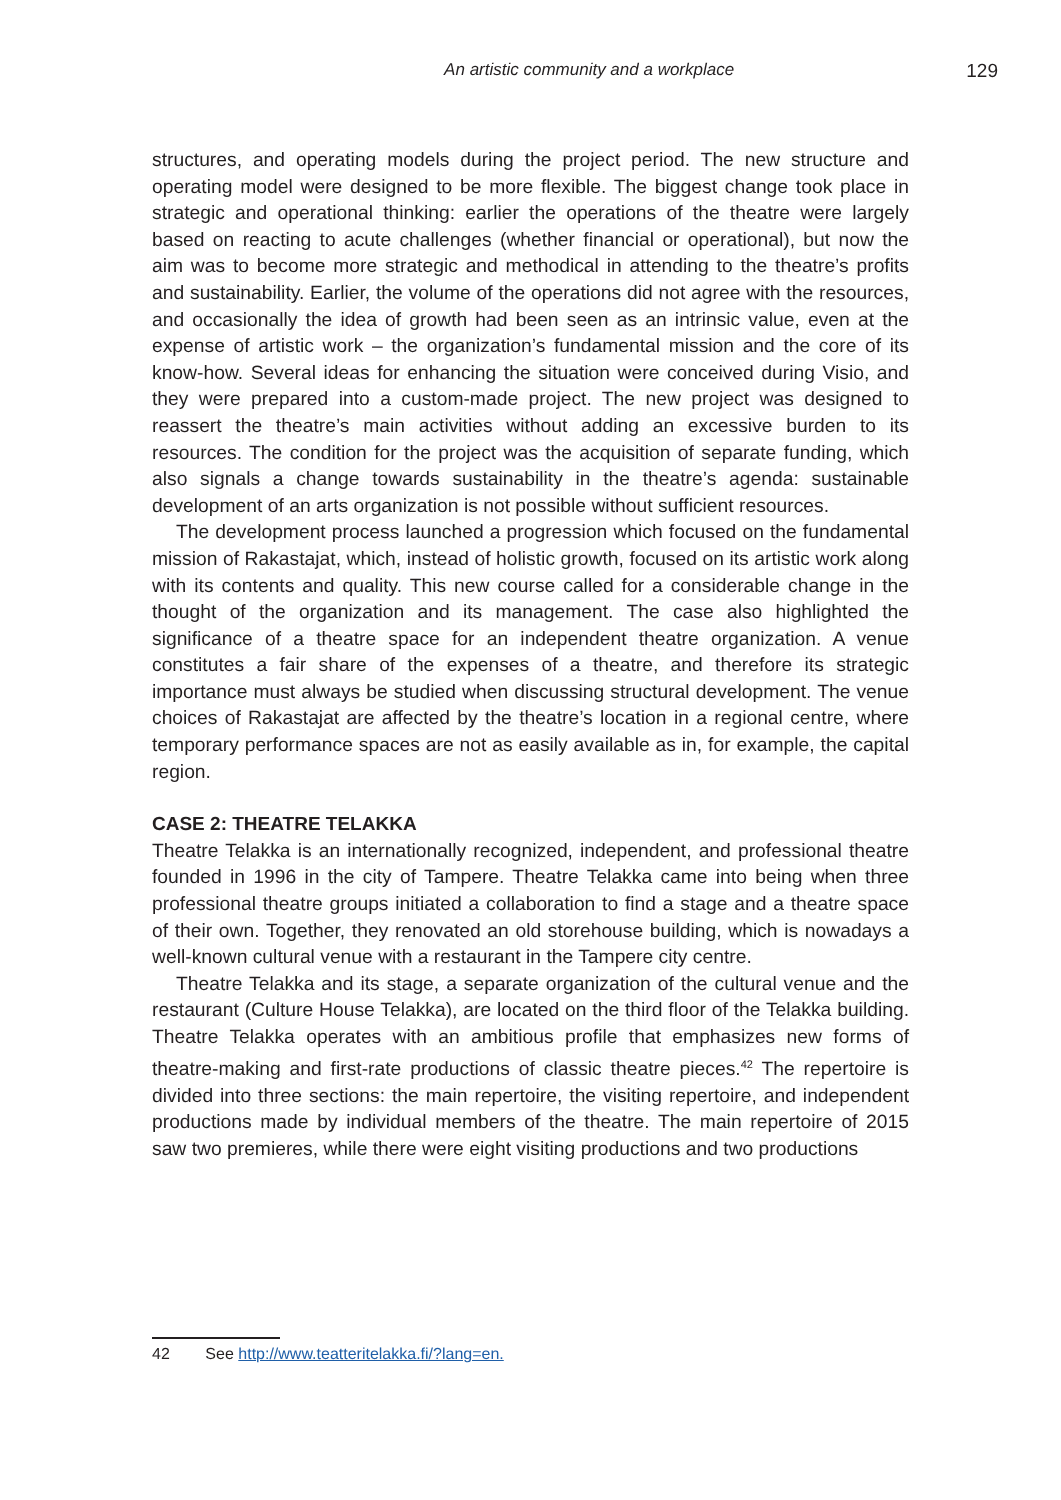An artistic community and a workplace 129
structures, and operating models during the project period. The new structure and operating model were designed to be more flexible. The biggest change took place in strategic and operational thinking: earlier the operations of the theatre were largely based on reacting to acute challenges (whether financial or operational), but now the aim was to become more strategic and methodical in attending to the theatre’s profits and sustainability. Earlier, the volume of the operations did not agree with the resources, and occasionally the idea of growth had been seen as an intrinsic value, even at the expense of artistic work – the organization’s fundamental mission and the core of its know-how. Several ideas for enhancing the situation were conceived during Visio, and they were prepared into a custom-made project. The new project was designed to reassert the theatre’s main activities without adding an excessive burden to its resources. The condition for the project was the acquisition of separate funding, which also signals a change towards sustainability in the theatre’s agenda: sustainable development of an arts organization is not possible without sufficient resources.
The development process launched a progression which focused on the fundamental mission of Rakastajat, which, instead of holistic growth, focused on its artistic work along with its contents and quality. This new course called for a considerable change in the thought of the organization and its management. The case also highlighted the significance of a theatre space for an independent theatre organization. A venue constitutes a fair share of the expenses of a theatre, and therefore its strategic importance must always be studied when discussing structural development. The venue choices of Rakastajat are affected by the theatre’s location in a regional centre, where temporary performance spaces are not as easily available as in, for example, the capital region.
CASE 2: THEATRE TELAKKA
Theatre Telakka is an internationally recognized, independent, and professional theatre founded in 1996 in the city of Tampere. Theatre Telakka came into being when three professional theatre groups initiated a collaboration to find a stage and a theatre space of their own. Together, they renovated an old storehouse building, which is nowadays a well-known cultural venue with a restaurant in the Tampere city centre.
Theatre Telakka and its stage, a separate organization of the cultural venue and the restaurant (Culture House Telakka), are located on the third floor of the Telakka building. Theatre Telakka operates with an ambitious profile that emphasizes new forms of theatre-making and first-rate productions of classic theatre pieces.<sup>42</sup> The repertoire is divided into three sections: the main repertoire, the visiting repertoire, and independent productions made by individual members of the theatre. The main repertoire of 2015 saw two premieres, while there were eight visiting productions and two productions
42 See http://www.teatteritelakka.fi/?lang=en.